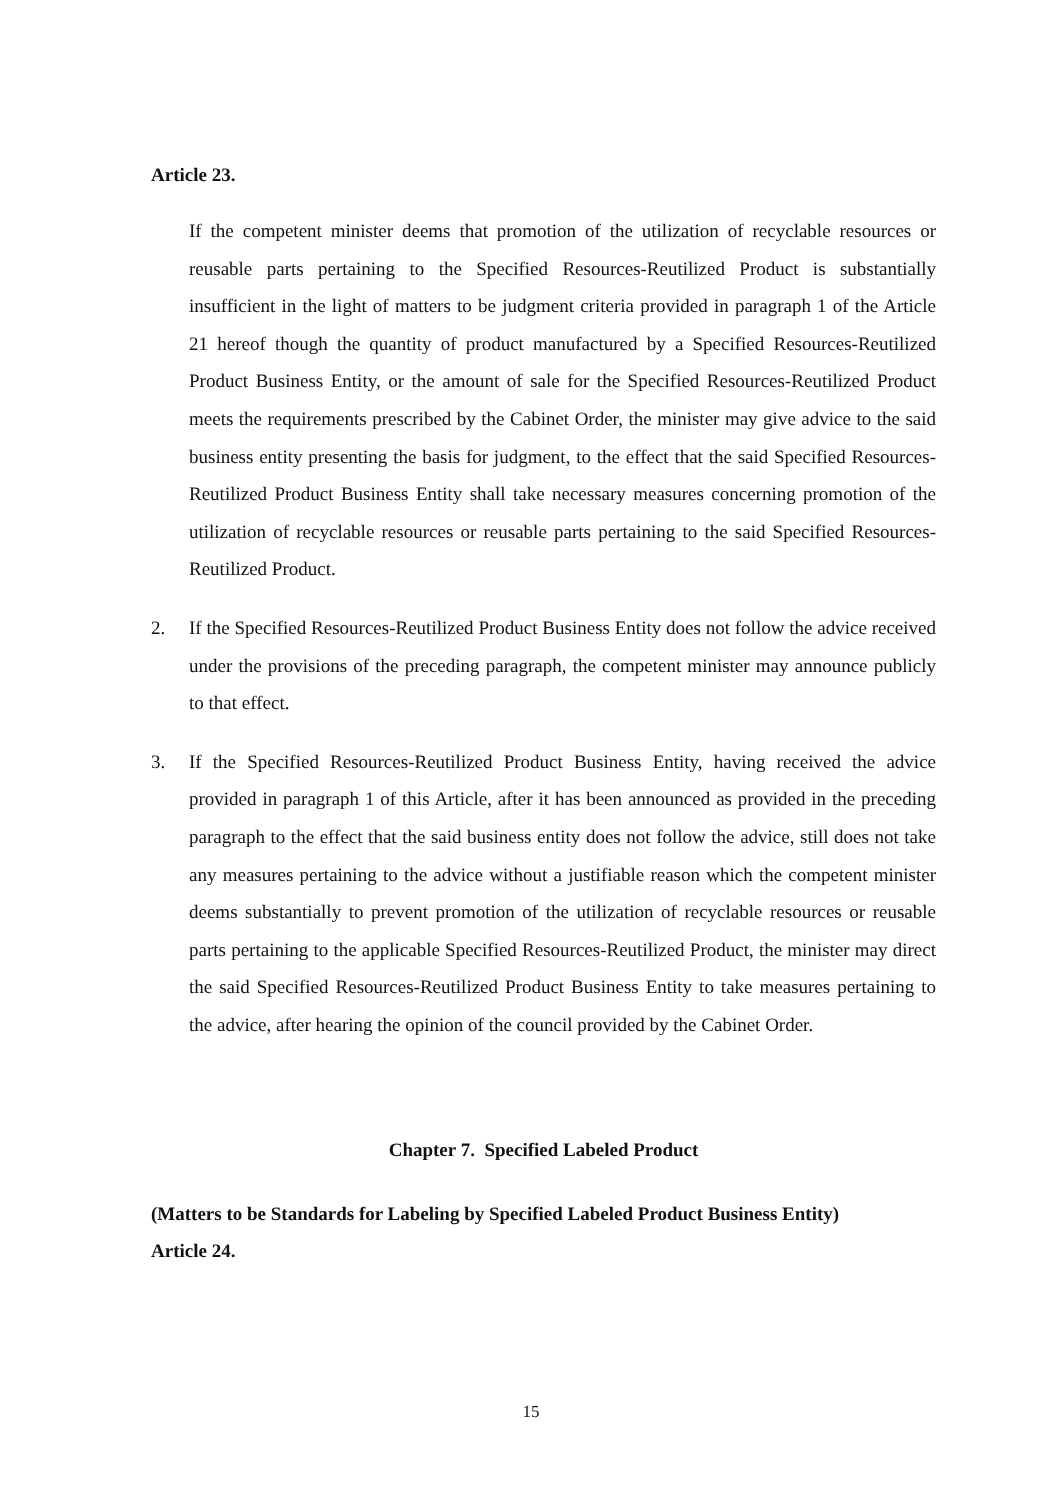Article 23.
If the competent minister deems that promotion of the utilization of recyclable resources or reusable parts pertaining to the Specified Resources-Reutilized Product is substantially insufficient in the light of matters to be judgment criteria provided in paragraph 1 of the Article 21 hereof though the quantity of product manufactured by a Specified Resources-Reutilized Product Business Entity, or the amount of sale for the Specified Resources-Reutilized Product meets the requirements prescribed by the Cabinet Order, the minister may give advice to the said business entity presenting the basis for judgment, to the effect that the said Specified Resources-Reutilized Product Business Entity shall take necessary measures concerning promotion of the utilization of recyclable resources or reusable parts pertaining to the said Specified Resources-Reutilized Product.
2. If the Specified Resources-Reutilized Product Business Entity does not follow the advice received under the provisions of the preceding paragraph, the competent minister may announce publicly to that effect.
3. If the Specified Resources-Reutilized Product Business Entity, having received the advice provided in paragraph 1 of this Article, after it has been announced as provided in the preceding paragraph to the effect that the said business entity does not follow the advice, still does not take any measures pertaining to the advice without a justifiable reason which the competent minister deems substantially to prevent promotion of the utilization of recyclable resources or reusable parts pertaining to the applicable Specified Resources-Reutilized Product, the minister may direct the said Specified Resources-Reutilized Product Business Entity to take measures pertaining to the advice, after hearing the opinion of the council provided by the Cabinet Order.
Chapter 7. Specified Labeled Product
(Matters to be Standards for Labeling by Specified Labeled Product Business Entity)
Article 24.
15